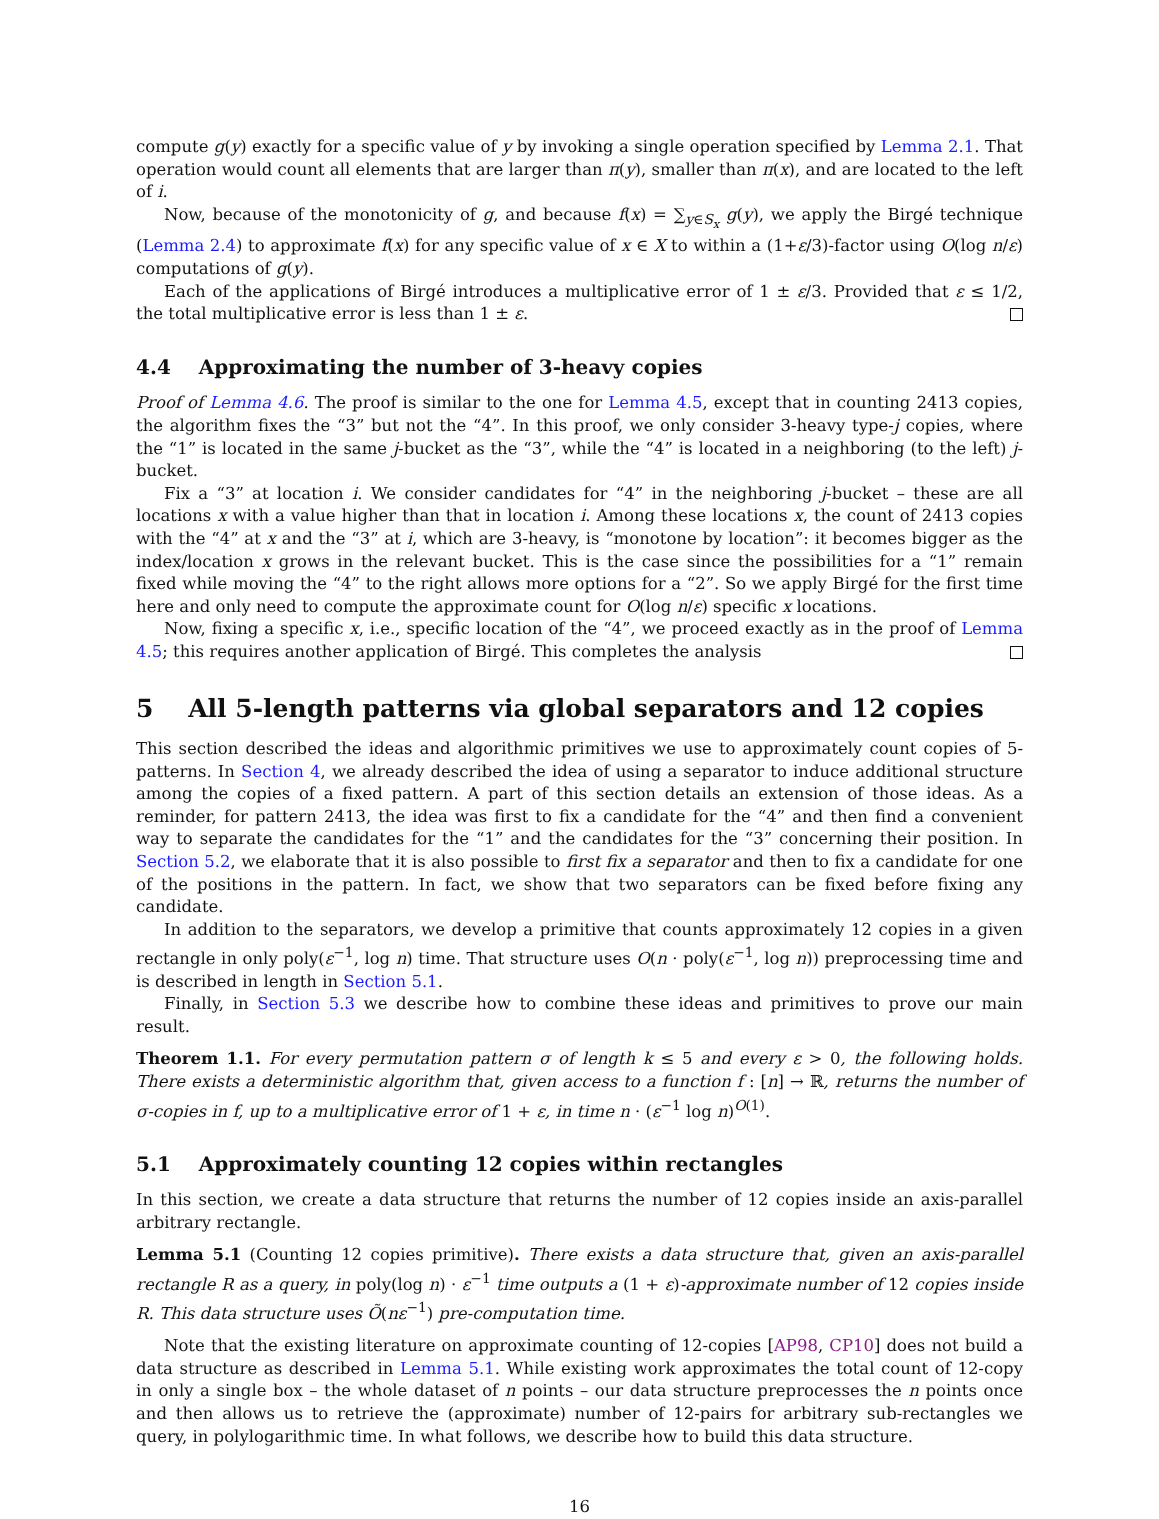compute g(y) exactly for a specific value of y by invoking a single operation specified by Lemma 2.1. That operation would count all elements that are larger than π(y), smaller than π(x), and are located to the left of i.
Now, because of the monotonicity of g, and because f(x) = ∑<sub>y∈S<sub>x</sub></sub> g(y), we apply the Birgé technique (Lemma 2.4) to approximate f(x) for any specific value of x ∈ X to within a (1+ε/3)-factor using O(log n/ε) computations of g(y).
Each of the applications of Birgé introduces a multiplicative error of 1 ± ε/3. Provided that ε ≤ 1/2, the total multiplicative error is less than 1 ± ε.
4.4 Approximating the number of 3-heavy copies
Proof of Lemma 4.6. The proof is similar to the one for Lemma 4.5, except that in counting 2413 copies, the algorithm fixes the “3” but not the “4”. In this proof, we only consider 3-heavy type-j copies, where the “1” is located in the same j-bucket as the “3”, while the “4” is located in a neighboring (to the left) j-bucket.
Fix a “3” at location i. We consider candidates for “4” in the neighboring j-bucket – these are all locations x with a value higher than that in location i. Among these locations x, the count of 2413 copies with the “4” at x and the “3” at i, which are 3-heavy, is “monotone by location”: it becomes bigger as the index/location x grows in the relevant bucket. This is the case since the possibilities for a “1” remain fixed while moving the “4” to the right allows more options for a “2”. So we apply Birgé for the first time here and only need to compute the approximate count for O(log n/ε) specific x locations.
Now, fixing a specific x, i.e., specific location of the “4”, we proceed exactly as in the proof of Lemma 4.5; this requires another application of Birgé. This completes the analysis
5 All 5-length patterns via global separators and 12 copies
This section described the ideas and algorithmic primitives we use to approximately count copies of 5-patterns. In Section 4, we already described the idea of using a separator to induce additional structure among the copies of a fixed pattern. A part of this section details an extension of those ideas. As a reminder, for pattern 2413, the idea was first to fix a candidate for the “4” and then find a convenient way to separate the candidates for the “1” and the candidates for the “3” concerning their position. In Section 5.2, we elaborate that it is also possible to first fix a separator and then to fix a candidate for one of the positions in the pattern. In fact, we show that two separators can be fixed before fixing any candidate.
In addition to the separators, we develop a primitive that counts approximately 12 copies in a given rectangle in only poly(ε<sup>−1</sup>, log n) time. That structure uses O(n · poly(ε<sup>−1</sup>, log n)) preprocessing time and is described in length in Section 5.1.
Finally, in Section 5.3 we describe how to combine these ideas and primitives to prove our main result.
Theorem 1.1. For every permutation pattern σ of length k ≤ 5 and every ε > 0, the following holds. There exists a deterministic algorithm that, given access to a function f : [n] → ℝ, returns the number of σ-copies in f, up to a multiplicative error of 1 + ε, in time n · (ε<sup>−1</sup> log n)<sup>O(1)</sup>.
5.1 Approximately counting 12 copies within rectangles
In this section, we create a data structure that returns the number of 12 copies inside an axis-parallel arbitrary rectangle.
Lemma 5.1 (Counting 12 copies primitive). There exists a data structure that, given an axis-parallel rectangle R as a query, in poly(log n) · ε<sup>−1</sup> time outputs a (1 + ε)-approximate number of 12 copies inside R. This data structure uses Õ(nε<sup>−1</sup>) pre-computation time.
Note that the existing literature on approximate counting of 12-copies [AP98, CP10] does not build a data structure as described in Lemma 5.1. While existing work approximates the total count of 12-copy in only a single box – the whole dataset of n points – our data structure preprocesses the n points once and then allows us to retrieve the (approximate) number of 12-pairs for arbitrary sub-rectangles we query, in polylogarithmic time. In what follows, we describe how to build this data structure.
16